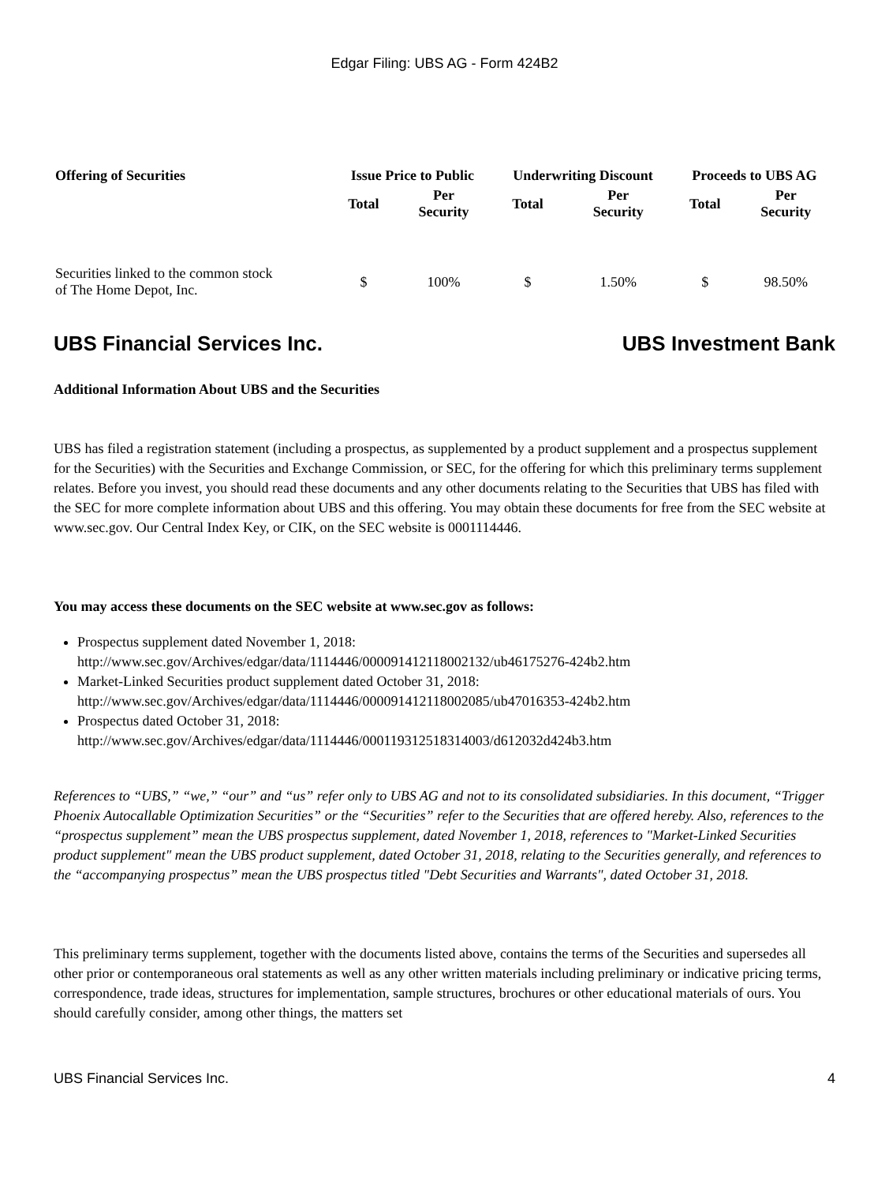Edgar Filing: UBS AG - Form 424B2
| Offering of Securities | Issue Price to Public | | Underwriting Discount | | Proceeds to UBS AG | |
| --- | --- | --- | --- | --- | --- | --- |
| | Total | Per Security | Total | Per Security | Total | Per Security |
| Securities linked to the common stock of The Home Depot, Inc. | $ | 100% | $ | 1.50% | $ | 98.50% |
UBS Financial Services Inc. UBS Investment Bank
Additional Information About UBS and the Securities
UBS has filed a registration statement (including a prospectus, as supplemented by a product supplement and a prospectus supplement for the Securities) with the Securities and Exchange Commission, or SEC, for the offering for which this preliminary terms supplement relates. Before you invest, you should read these documents and any other documents relating to the Securities that UBS has filed with the SEC for more complete information about UBS and this offering. You may obtain these documents for free from the SEC website at www.sec.gov. Our Central Index Key, or CIK, on the SEC website is 0001114446.
You may access these documents on the SEC website at www.sec.gov as follows:
Prospectus supplement dated November 1, 2018:
http://www.sec.gov/Archives/edgar/data/1114446/000091412118002132/ub46175276-424b2.htm
Market-Linked Securities product supplement dated October 31, 2018:
http://www.sec.gov/Archives/edgar/data/1114446/000091412118002085/ub47016353-424b2.htm
Prospectus dated October 31, 2018:
http://www.sec.gov/Archives/edgar/data/1114446/000119312518314003/d612032d424b3.htm
References to “UBS,” “we,” “our” and “us” refer only to UBS AG and not to its consolidated subsidiaries. In this document, “Trigger Phoenix Autocallable Optimization Securities” or the “Securities” refer to the Securities that are offered hereby. Also, references to the “prospectus supplement” mean the UBS prospectus supplement, dated November 1, 2018, references to "Market-Linked Securities product supplement" mean the UBS product supplement, dated October 31, 2018, relating to the Securities generally, and references to the “accompanying prospectus” mean the UBS prospectus titled "Debt Securities and Warrants", dated October 31, 2018.
This preliminary terms supplement, together with the documents listed above, contains the terms of the Securities and supersedes all other prior or contemporaneous oral statements as well as any other written materials including preliminary or indicative pricing terms, correspondence, trade ideas, structures for implementation, sample structures, brochures or other educational materials of ours. You should carefully consider, among other things, the matters set
UBS Financial Services Inc. 4